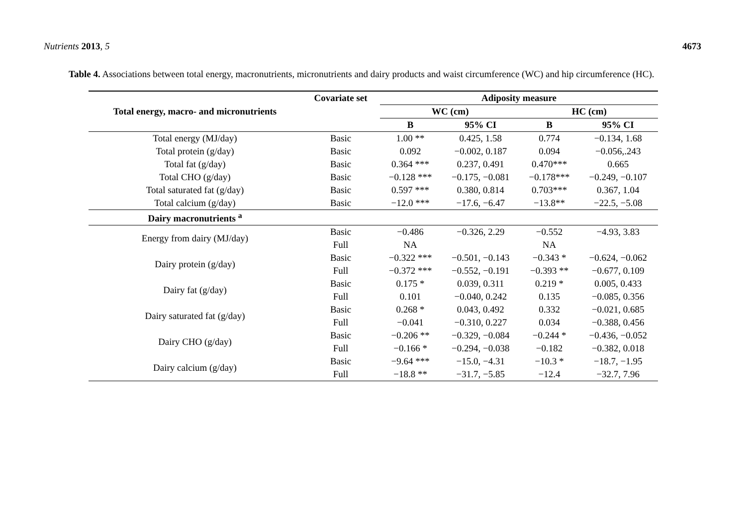Nutrients 2013, 5 4673
Table 4. Associations between total energy, macronutrients, micronutrients and dairy products and waist circumference (WC) and hip circumference (HC).
| Total energy, macro- and micronutrients | Covariate set | Adiposity measure | | | |
| --- | --- | --- | --- | --- | --- |
| | | WC (cm) | | HC (cm) | |
| | | B | 95% CI | B | 95% CI |
| Total energy (MJ/day) | Basic | 1.00 ** | 0.425, 1.58 | 0.774 | −0.134, 1.68 |
| Total protein (g/day) | Basic | 0.092 | −0.002, 0.187 | 0.094 | −0.056,.243 |
| Total fat (g/day) | Basic | 0.364 *** | 0.237, 0.491 | 0.470*** | 0.665 |
| Total CHO (g/day) | Basic | −0.128 *** | −0.175, −0.081 | −0.178*** | −0.249, −0.107 |
| Total saturated fat (g/day) | Basic | 0.597 *** | 0.380, 0.814 | 0.703*** | 0.367, 1.04 |
| Total calcium (g/day) | Basic | −12.0 *** | −17.6, −6.47 | −13.8** | −22.5, −5.08 |
| Dairy macronutrients <sup>a</sup> | | | | | |
| Energy from dairy (MJ/day) | Basic | −0.486 | −0.326, 2.29 | −0.552 | −4.93, 3.83 |
| | Full | NA | | NA | |
| Dairy protein (g/day) | Basic | −0.322 *** | −0.501, −0.143 | −0.343 * | −0.624, −0.062 |
| | Full | −0.372 *** | −0.552, −0.191 | −0.393 ** | −0.677, 0.109 |
| Dairy fat (g/day) | Basic | 0.175 * | 0.039, 0.311 | 0.219 * | 0.005, 0.433 |
| | Full | 0.101 | −0.040, 0.242 | 0.135 | −0.085, 0.356 |
| Dairy saturated fat (g/day) | Basic | 0.268 * | 0.043, 0.492 | 0.332 | −0.021, 0.685 |
| | Full | −0.041 | −0.310, 0.227 | 0.034 | −0.388, 0.456 |
| Dairy CHO (g/day) | Basic | −0.206 ** | −0.329, −0.084 | −0.244 * | −0.436, −0.052 |
| | Full | −0.166 * | −0.294, −0.038 | −0.182 | −0.382, 0.018 |
| Dairy calcium (g/day) | Basic | −9.64 *** | −15.0, −4.31 | −10.3 * | −18.7, −1.95 |
| | Full | −18.8 ** | −31.7, −5.85 | −12.4 | −32.7, 7.96 |